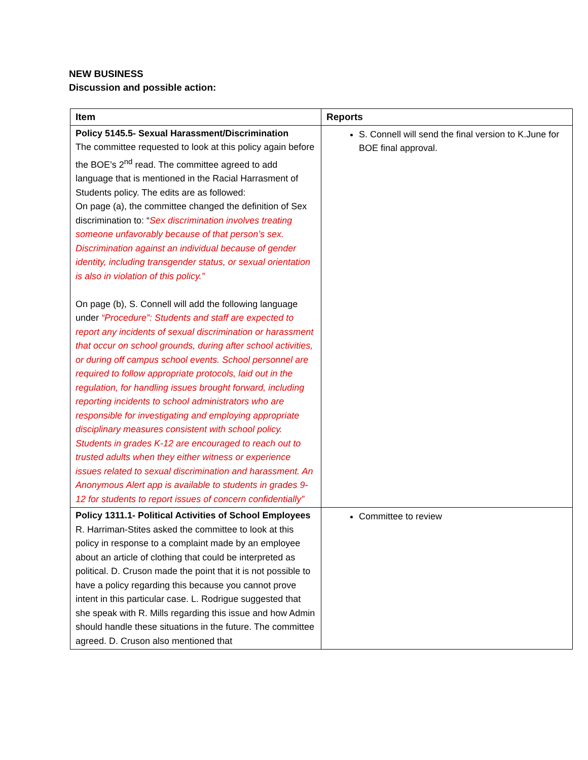NEW BUSINESS
Discussion and possible action:
| Item | Reports |
| --- | --- |
| Policy 5145.5- Sexual Harassment/Discrimination The committee requested to look at this policy again before the BOE’s 2<sup>nd</sup> read. The committee agreed to add language that is mentioned in the Racial Harrasment of Students policy. The edits are as followed: On page (a), the committee changed the definition of Sex discrimination to: “ Sex discrimination involves treating someone unfavorably because of that person’s sex. Discrimination against an individual because of gender identity, including transgender status, or sexual orientation is also in violation of this policy.” On page (b), S. Connell will add the following language under “Procedure”: Students and staff are expected to report any incidents of sexual discrimination or harassment that occur on school grounds, during after school activities, or during off campus school events. School personnel are required to follow appropriate protocols, laid out in the regulation, for handling issues brought forward, including reporting incidents to school administrators who are responsible for investigating and employing appropriate disciplinary measures consistent with school policy. Students in grades K-12 are encouraged to reach out to trusted adults when they either witness or experience issues related to sexual discrimination and harassment. An Anonymous Alert app is available to students in grades 9-12 for students to report issues of concern confidentially” | S. Connell will send the final version to K.June for BOE final approval. |
| Policy 1311.1- Political Activities of School Employees R. Harriman-Stites asked the committee to look at this policy in response to a complaint made by an employee about an article of clothing that could be interpreted as political. D. Cruson made the point that it is not possible to have a policy regarding this because you cannot prove intent in this particular case. L. Rodrigue suggested that she speak with R. Mills regarding this issue and how Admin should handle these situations in the future. The committee agreed. D. Cruson also mentioned that | Committee to review |